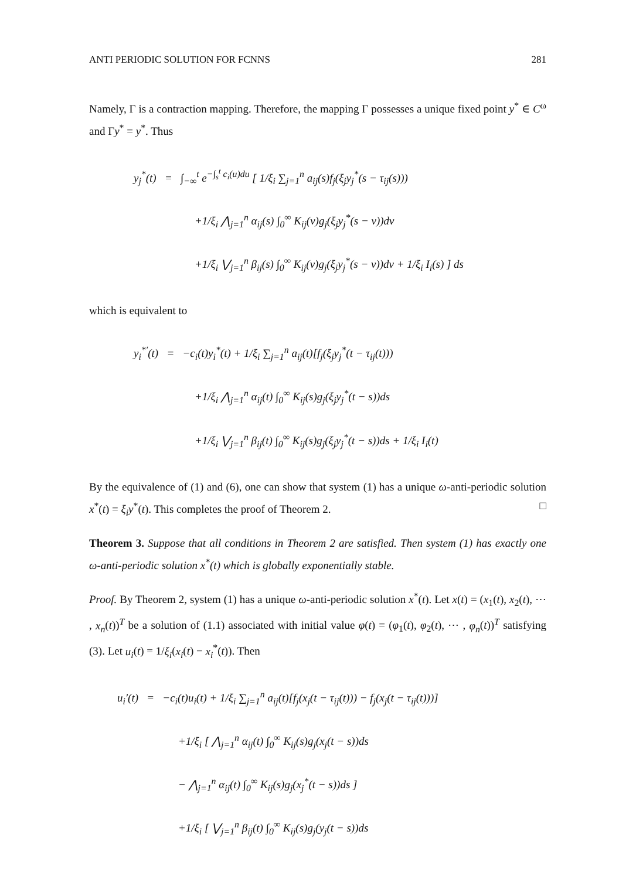ANTI PERIODIC SOLUTION FOR FCNNS 281
Namely, Γ is a contraction mapping. Therefore, the mapping Γ possesses a unique fixed point y<sup>*</sup> ∈ C<sup>ω</sup> and Γy<sup>*</sup> = y<sup>*</sup>. Thus
y<sub>j</sub><sup>*</sup>(t) = ∫<sub>−∞</sub><sup>t</sup> e<sup>−∫<sub>s</sub><sup>t</sup> c<sub>i</sub>(u)du</sup> [ 1/ξ<sub>i</sub> ∑<sub>j=1</sub><sup>n</sup> a<sub>ij</sub>(s)f<sub>j</sub>(ξ<sub>j</sub>y<sub>j</sub><sup>*</sup>(s − τ<sub>ij</sub>(s)))
+1/ξ<sub>i</sub> ⋀<sub>j=1</sub><sup>n</sup> α<sub>ij</sub>(s) ∫<sub>0</sub><sup>∞</sup> K<sub>ij</sub>(v)g<sub>j</sub>(ξ<sub>j</sub>y<sub>j</sub><sup>*</sup>(s − v))dv
+1/ξ<sub>i</sub> ⋁<sub>j=1</sub><sup>n</sup> β<sub>ij</sub>(s) ∫<sub>0</sub><sup>∞</sup> K<sub>ij</sub>(v)g<sub>j</sub>(ξ<sub>j</sub>y<sub>j</sub><sup>*</sup>(s − v))dv + 1/ξ<sub>i</sub> I<sub>i</sub>(s) ] ds
which is equivalent to
y<sub>i</sub><sup>*′</sup>(t) = −c<sub>i</sub>(t)y<sub>i</sub><sup>*</sup>(t) + 1/ξ<sub>i</sub> ∑<sub>j=1</sub><sup>n</sup> a<sub>ij</sub>(t)[f<sub>j</sub>(ξ<sub>j</sub>y<sub>j</sub><sup>*</sup>(t − τ<sub>ij</sub>(t)))
+1/ξ<sub>i</sub> ⋀<sub>j=1</sub><sup>n</sup> α<sub>ij</sub>(t) ∫<sub>0</sub><sup>∞</sup> K<sub>ij</sub>(s)g<sub>j</sub>(ξ<sub>j</sub>y<sub>j</sub><sup>*</sup>(t − s))ds
+1/ξ<sub>i</sub> ⋁<sub>j=1</sub><sup>n</sup> β<sub>ij</sub>(t) ∫<sub>0</sub><sup>∞</sup> K<sub>ij</sub>(s)g<sub>j</sub>(ξ<sub>j</sub>y<sub>j</sub><sup>*</sup>(t − s))ds + 1/ξ<sub>i</sub> I<sub>i</sub>(t)
By the equivalence of (1) and (6), one can show that system (1) has a unique ω-anti-periodic solution x<sup>*</sup>(t) = ξ<sub>i</sub>y<sup>*</sup>(t). This completes the proof of Theorem 2. □
Theorem 3. Suppose that all conditions in Theorem 2 are satisfied. Then system (1) has exactly one ω-anti-periodic solution x<sup>*</sup>(t) which is globally exponentially stable.
Proof. By Theorem 2, system (1) has a unique ω-anti-periodic solution x<sup>*</sup>(t). Let x(t) = (x<sub>1</sub>(t), x<sub>2</sub>(t), ⋯ , x<sub>n</sub>(t))<sup>T</sup> be a solution of (1.1) associated with initial value φ(t) = (φ<sub>1</sub>(t), φ<sub>2</sub>(t), ⋯ , φ<sub>n</sub>(t))<sup>T</sup> satisfying (3). Let u<sub>i</sub>(t) = 1/ξ<sub>i</sub>(x<sub>i</sub>(t) − x<sub>i</sub><sup>*</sup>(t)). Then
u<sub>i</sub>′(t) = −c<sub>i</sub>(t)u<sub>i</sub>(t) + 1/ξ<sub>i</sub> ∑<sub>j=1</sub><sup>n</sup> a<sub>ij</sub>(t)[f<sub>j</sub>(x<sub>j</sub>(t − τ<sub>ij</sub>(t))) − f<sub>j</sub>(x<sub>j</sub>(t − τ<sub>ij</sub>(t)))]
+1/ξ<sub>i</sub> [ ⋀<sub>j=1</sub><sup>n</sup> α<sub>ij</sub>(t) ∫<sub>0</sub><sup>∞</sup> K<sub>ij</sub>(s)g<sub>j</sub>(x<sub>j</sub>(t − s))ds
− ⋀<sub>j=1</sub><sup>n</sup> α<sub>ij</sub>(t) ∫<sub>0</sub><sup>∞</sup> K<sub>ij</sub>(s)g<sub>j</sub>(x<sub>j</sub><sup>*</sup>(t − s))ds ]
+1/ξ<sub>i</sub> [ ⋁<sub>j=1</sub><sup>n</sup> β<sub>ij</sub>(t) ∫<sub>0</sub><sup>∞</sup> K<sub>ij</sub>(s)g<sub>j</sub>(y<sub>j</sub>(t − s))ds